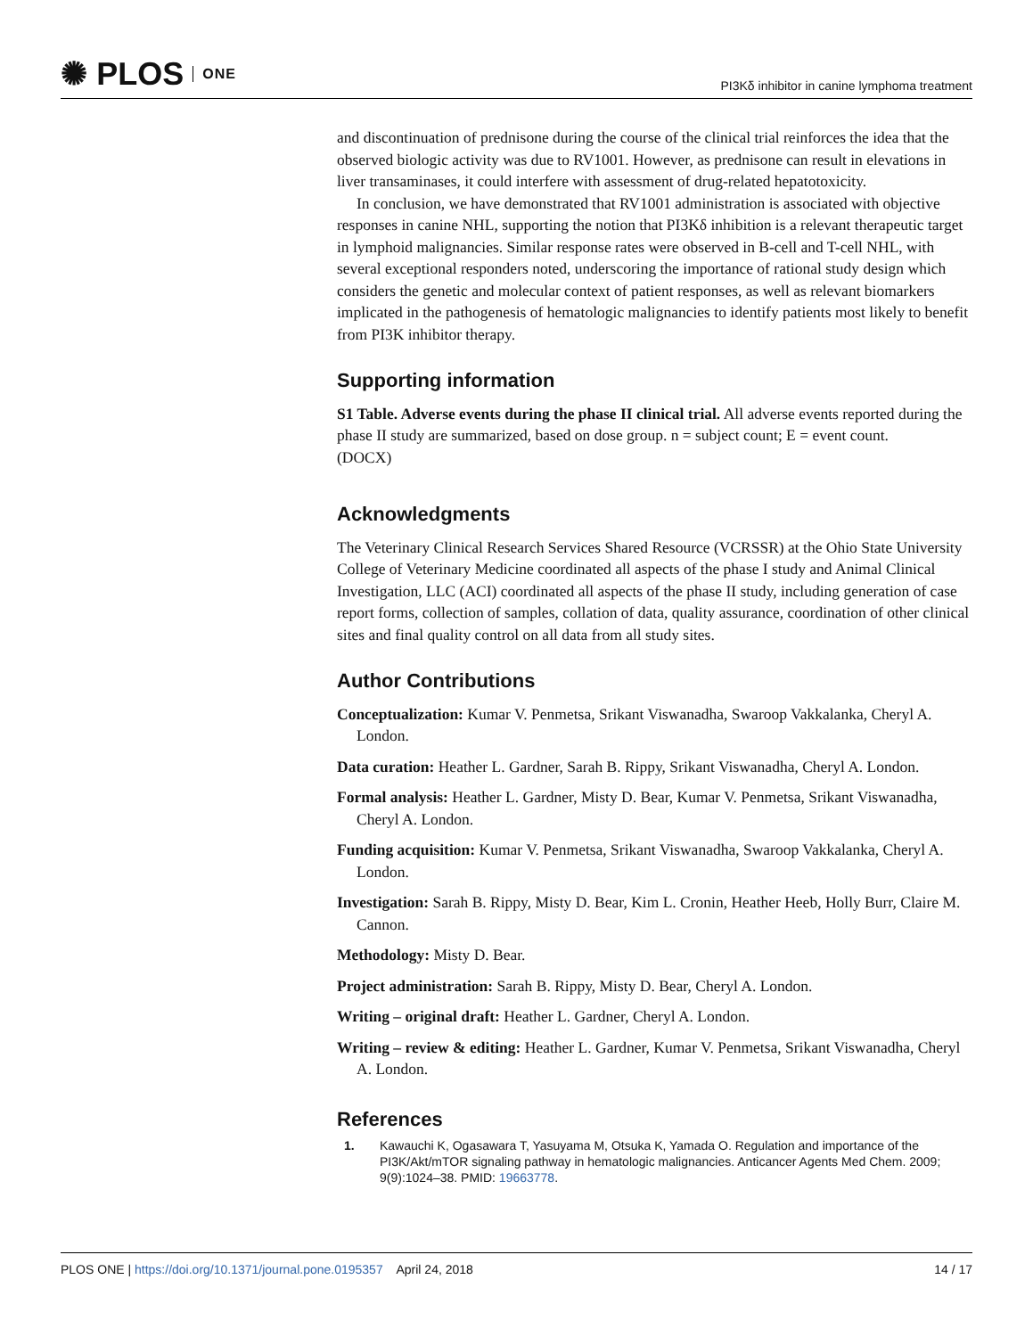✺ PLOS ONE
PI3Kδ inhibitor in canine lymphoma treatment
and discontinuation of prednisone during the course of the clinical trial reinforces the idea that the observed biologic activity was due to RV1001. However, as prednisone can result in elevations in liver transaminases, it could interfere with assessment of drug-related hepatotoxicity.
In conclusion, we have demonstrated that RV1001 administration is associated with objective responses in canine NHL, supporting the notion that PI3Kδ inhibition is a relevant therapeutic target in lymphoid malignancies. Similar response rates were observed in B-cell and T-cell NHL, with several exceptional responders noted, underscoring the importance of rational study design which considers the genetic and molecular context of patient responses, as well as relevant biomarkers implicated in the pathogenesis of hematologic malignancies to identify patients most likely to benefit from PI3K inhibitor therapy.
Supporting information
S1 Table. Adverse events during the phase II clinical trial. All adverse events reported during the phase II study are summarized, based on dose group. n = subject count; E = event count.
(DOCX)
Acknowledgments
The Veterinary Clinical Research Services Shared Resource (VCRSSR) at the Ohio State University College of Veterinary Medicine coordinated all aspects of the phase I study and Animal Clinical Investigation, LLC (ACI) coordinated all aspects of the phase II study, including generation of case report forms, collection of samples, collation of data, quality assurance, coordination of other clinical sites and final quality control on all data from all study sites.
Author Contributions
Conceptualization: Kumar V. Penmetsa, Srikant Viswanadha, Swaroop Vakkalanka, Cheryl A. London.
Data curation: Heather L. Gardner, Sarah B. Rippy, Srikant Viswanadha, Cheryl A. London.
Formal analysis: Heather L. Gardner, Misty D. Bear, Kumar V. Penmetsa, Srikant Viswanadha, Cheryl A. London.
Funding acquisition: Kumar V. Penmetsa, Srikant Viswanadha, Swaroop Vakkalanka, Cheryl A. London.
Investigation: Sarah B. Rippy, Misty D. Bear, Kim L. Cronin, Heather Heeb, Holly Burr, Claire M. Cannon.
Methodology: Misty D. Bear.
Project administration: Sarah B. Rippy, Misty D. Bear, Cheryl A. London.
Writing – original draft: Heather L. Gardner, Cheryl A. London.
Writing – review & editing: Heather L. Gardner, Kumar V. Penmetsa, Srikant Viswanadha, Cheryl A. London.
References
1. Kawauchi K, Ogasawara T, Yasuyama M, Otsuka K, Yamada O. Regulation and importance of the PI3K/Akt/mTOR signaling pathway in hematologic malignancies. Anticancer Agents Med Chem. 2009; 9(9):1024–38. PMID: 19663778.
PLOS ONE | https://doi.org/10.1371/journal.pone.0195357 April 24, 2018 14 / 17